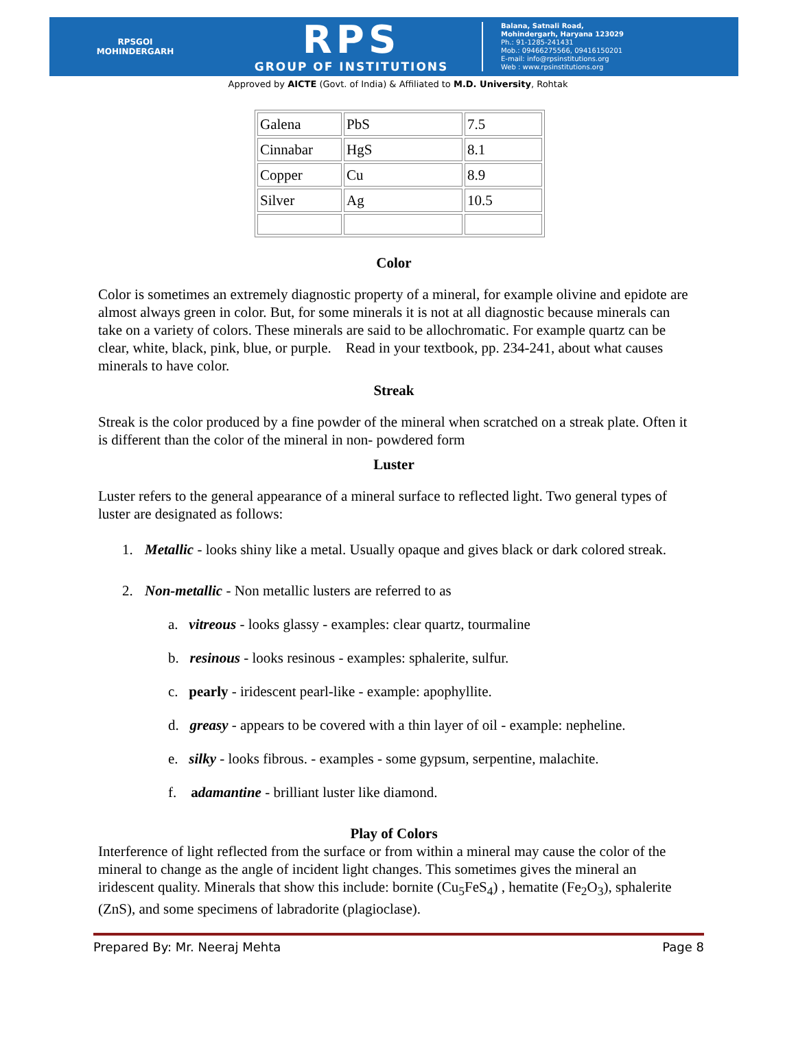RPSGOI
MOHINDERGARH
RPS
GROUP OF INSTITUTIONS
Balana, Satnali Road,
Mohindergarh, Haryana 123029
Ph.: 91-1285-241431
Mob.: 09466275566, 09416150201
E-mail: info@rpsinstitutions.org
Web : www.rpsinstitutions.org
Approved by AICTE (Govt. of India) & Affiliated to M.D. University, Rohtak
| Galena | PbS | 7.5 |
| Cinnabar | HgS | 8.1 |
| Copper | Cu | 8.9 |
| Silver | Ag | 10.5 |
Color
Color is sometimes an extremely diagnostic property of a mineral, for example olivine and epidote are almost always green in color. But, for some minerals it is not at all diagnostic because minerals can take on a variety of colors. These minerals are said to be allochromatic. For example quartz can be clear, white, black, pink, blue, or purple. Read in your textbook, pp. 234-241, about what causes minerals to have color.
Streak
Streak is the color produced by a fine powder of the mineral when scratched on a streak plate. Often it is different than the color of the mineral in non- powdered form
Luster
Luster refers to the general appearance of a mineral surface to reflected light. Two general types of luster are designated as follows:
1. Metallic - looks shiny like a metal. Usually opaque and gives black or dark colored streak.
2. Non-metallic - Non metallic lusters are referred to as
a. vitreous - looks glassy - examples: clear quartz, tourmaline
b. resinous - looks resinous - examples: sphalerite, sulfur.
c. pearly - iridescent pearl-like - example: apophyllite.
d. greasy - appears to be covered with a thin layer of oil - example: nepheline.
e. silky - looks fibrous. - examples - some gypsum, serpentine, malachite.
f. adamantine - brilliant luster like diamond.
Play of Colors
Interference of light reflected from the surface or from within a mineral may cause the color of the mineral to change as the angle of incident light changes. This sometimes gives the mineral an iridescent quality. Minerals that show this include: bornite (Cu<sub>5</sub>FeS<sub>4</sub>) , hematite (Fe<sub>2</sub>O<sub>3</sub>), sphalerite (ZnS), and some specimens of labradorite (plagioclase).
Prepared By: Mr. Neeraj Mehta Page 8